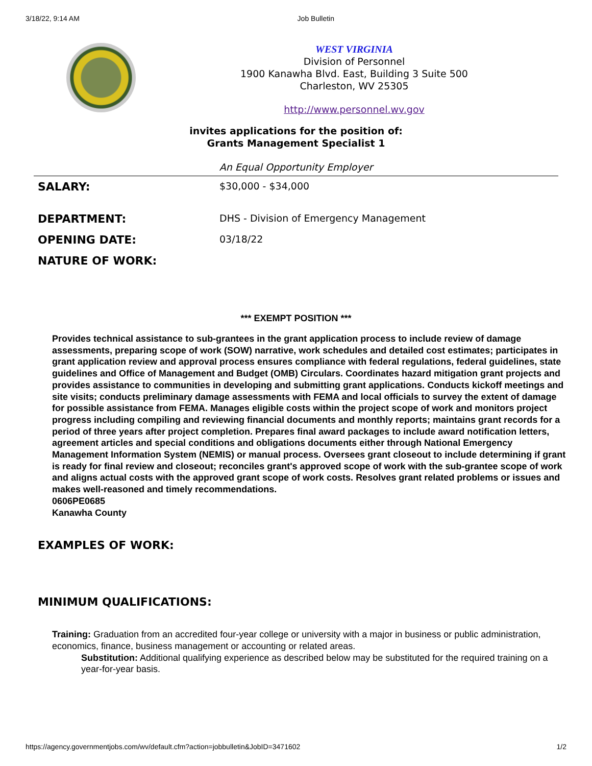3/18/22, 9:14 AM Job Bulletin
WEST VIRGINIA
Division of Personnel
1900 Kanawha Blvd. East, Building 3 Suite 500
Charleston, WV 25305
http://www.personnel.wv.gov
invites applications for the position of:
Grants Management Specialist 1
An Equal Opportunity Employer
| SALARY: | $30,000 - $34,000 |
| DEPARTMENT: | DHS - Division of Emergency Management |
| OPENING DATE: | 03/18/22 |
| NATURE OF WORK: | |
*** EXEMPT POSITION ***
Provides technical assistance to sub-grantees in the grant application process to include review of damage assessments, preparing scope of work (SOW) narrative, work schedules and detailed cost estimates; participates in grant application review and approval process ensures compliance with federal regulations, federal guidelines, state guidelines and Office of Management and Budget (OMB) Circulars. Coordinates hazard mitigation grant projects and provides assistance to communities in developing and submitting grant applications. Conducts kickoff meetings and site visits; conducts preliminary damage assessments with FEMA and local officials to survey the extent of damage for possible assistance from FEMA. Manages eligible costs within the project scope of work and monitors project progress including compiling and reviewing financial documents and monthly reports; maintains grant records for a period of three years after project completion. Prepares final award packages to include award notification letters, agreement articles and special conditions and obligations documents either through National Emergency Management Information System (NEMIS) or manual process. Oversees grant closeout to include determining if grant is ready for final review and closeout; reconciles grant's approved scope of work with the sub-grantee scope of work and aligns actual costs with the approved grant scope of work costs. Resolves grant related problems or issues and makes well-reasoned and timely recommendations.
0606PE0685
Kanawha County
EXAMPLES OF WORK:
MINIMUM QUALIFICATIONS:
Training: Graduation from an accredited four-year college or university with a major in business or public administration, economics, finance, business management or accounting or related areas.
Substitution: Additional qualifying experience as described below may be substituted for the required training on a year-for-year basis.
https://agency.governmentjobs.com/wv/default.cfm?action=jobbulletin&JobID=3471602 1/2